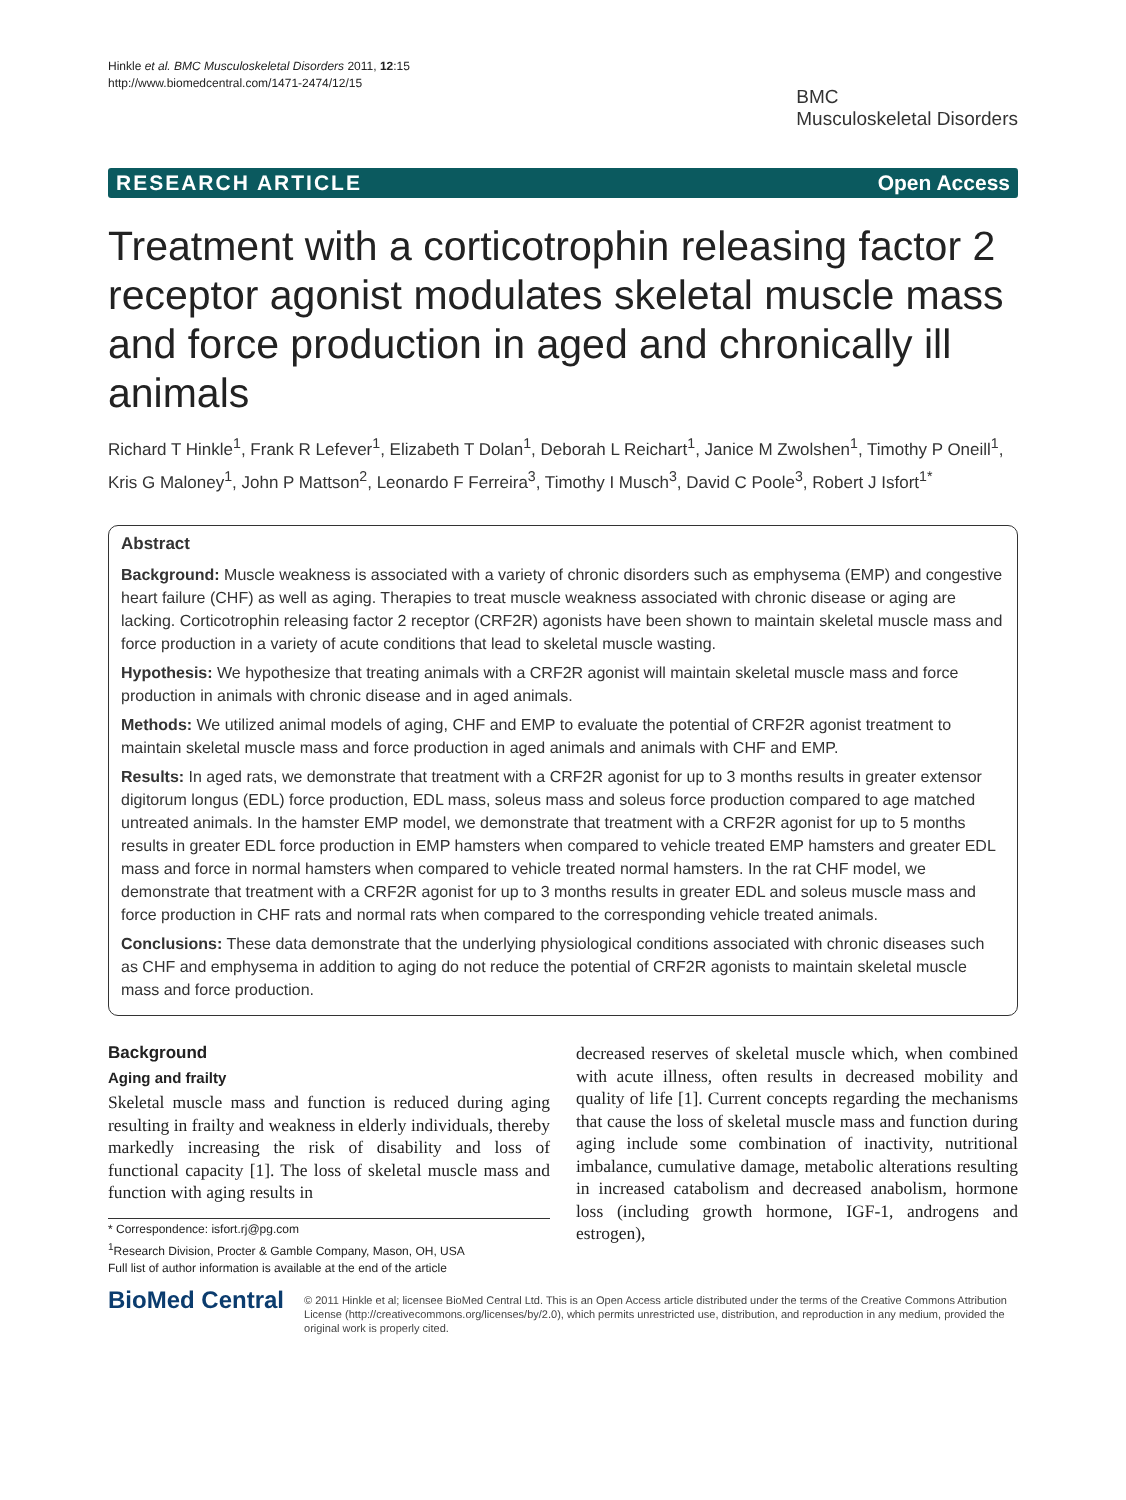Hinkle et al. BMC Musculoskeletal Disorders 2011, 12:15
http://www.biomedcentral.com/1471-2474/12/15
BMC
Musculoskeletal Disorders
RESEARCH ARTICLE Open Access
Treatment with a corticotrophin releasing factor 2 receptor agonist modulates skeletal muscle mass and force production in aged and chronically ill animals
Richard T Hinkle<sup>1</sup>, Frank R Lefever<sup>1</sup>, Elizabeth T Dolan<sup>1</sup>, Deborah L Reichart<sup>1</sup>, Janice M Zwolshen<sup>1</sup>, Timothy P Oneill<sup>1</sup>, Kris G Maloney<sup>1</sup>, John P Mattson<sup>2</sup>, Leonardo F Ferreira<sup>3</sup>, Timothy I Musch<sup>3</sup>, David C Poole<sup>3</sup>, Robert J Isfort<sup>1*</sup>
Abstract
Background: Muscle weakness is associated with a variety of chronic disorders such as emphysema (EMP) and congestive heart failure (CHF) as well as aging. Therapies to treat muscle weakness associated with chronic disease or aging are lacking. Corticotrophin releasing factor 2 receptor (CRF2R) agonists have been shown to maintain skeletal muscle mass and force production in a variety of acute conditions that lead to skeletal muscle wasting.
Hypothesis: We hypothesize that treating animals with a CRF2R agonist will maintain skeletal muscle mass and force production in animals with chronic disease and in aged animals.
Methods: We utilized animal models of aging, CHF and EMP to evaluate the potential of CRF2R agonist treatment to maintain skeletal muscle mass and force production in aged animals and animals with CHF and EMP.
Results: In aged rats, we demonstrate that treatment with a CRF2R agonist for up to 3 months results in greater extensor digitorum longus (EDL) force production, EDL mass, soleus mass and soleus force production compared to age matched untreated animals. In the hamster EMP model, we demonstrate that treatment with a CRF2R agonist for up to 5 months results in greater EDL force production in EMP hamsters when compared to vehicle treated EMP hamsters and greater EDL mass and force in normal hamsters when compared to vehicle treated normal hamsters. In the rat CHF model, we demonstrate that treatment with a CRF2R agonist for up to 3 months results in greater EDL and soleus muscle mass and force production in CHF rats and normal rats when compared to the corresponding vehicle treated animals.
Conclusions: These data demonstrate that the underlying physiological conditions associated with chronic diseases such as CHF and emphysema in addition to aging do not reduce the potential of CRF2R agonists to maintain skeletal muscle mass and force production.
Background
Aging and frailty
Skeletal muscle mass and function is reduced during aging resulting in frailty and weakness in elderly individuals, thereby markedly increasing the risk of disability and loss of functional capacity [1]. The loss of skeletal muscle mass and function with aging results in
* Correspondence: isfort.rj@pg.com
<sup>1</sup> Research Division, Procter & Gamble Company, Mason, OH, USA
Full list of author information is available at the end of the article
decreased reserves of skeletal muscle which, when combined with acute illness, often results in decreased mobility and quality of life [1]. Current concepts regarding the mechanisms that cause the loss of skeletal muscle mass and function during aging include some combination of inactivity, nutritional imbalance, cumulative damage, metabolic alterations resulting in increased catabolism and decreased anabolism, hormone loss (including growth hormone, IGF-1, androgens and estrogen),
BioMed Central
© 2011 Hinkle et al; licensee BioMed Central Ltd. This is an Open Access article distributed under the terms of the Creative Commons Attribution License (http://creativecommons.org/licenses/by/2.0), which permits unrestricted use, distribution, and reproduction in any medium, provided the original work is properly cited.